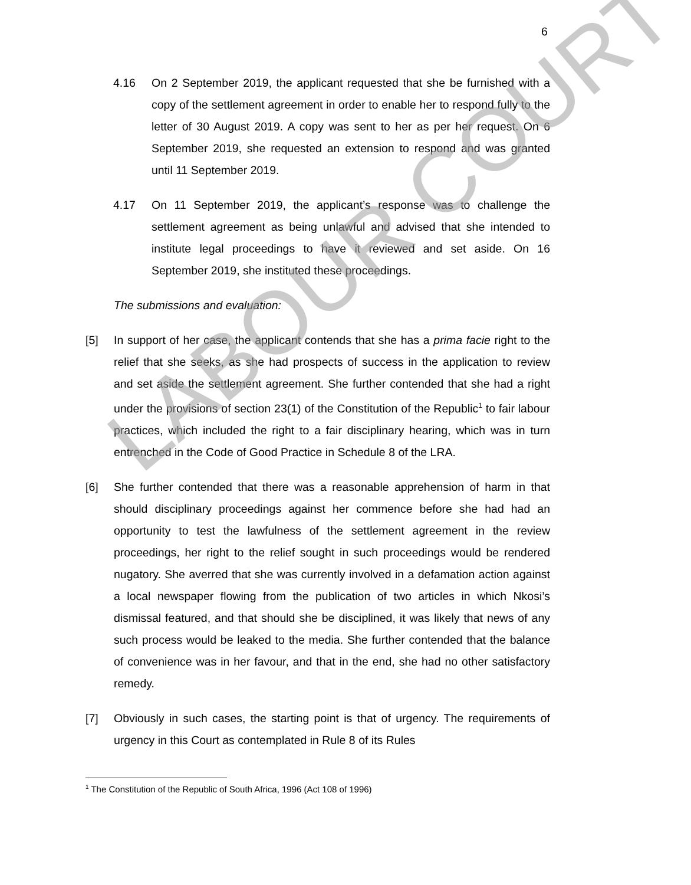6
LABOUR COURT
4.16 On 2 September 2019, the applicant requested that she be furnished with a copy of the settlement agreement in order to enable her to respond fully to the letter of 30 August 2019. A copy was sent to her as per her request. On 6 September 2019, she requested an extension to respond and was granted until 11 September 2019.
4.17 On 11 September 2019, the applicant’s response was to challenge the settlement agreement as being unlawful and advised that she intended to institute legal proceedings to have it reviewed and set aside. On 16 September 2019, she instituted these proceedings.
The submissions and evaluation:
[5] In support of her case, the applicant contends that she has a prima facie right to the relief that she seeks, as she had prospects of success in the application to review and set aside the settlement agreement. She further contended that she had a right under the provisions of section 23(1) of the Constitution of the Republic<sup>1</sup> to fair labour practices, which included the right to a fair disciplinary hearing, which was in turn entrenched in the Code of Good Practice in Schedule 8 of the LRA.
[6] She further contended that there was a reasonable apprehension of harm in that should disciplinary proceedings against her commence before she had had an opportunity to test the lawfulness of the settlement agreement in the review proceedings, her right to the relief sought in such proceedings would be rendered nugatory. She averred that she was currently involved in a defamation action against a local newspaper flowing from the publication of two articles in which Nkosi’s dismissal featured, and that should she be disciplined, it was likely that news of any such process would be leaked to the media. She further contended that the balance of convenience was in her favour, and that in the end, she had no other satisfactory remedy.
[7] Obviously in such cases, the starting point is that of urgency. The requirements of urgency in this Court as contemplated in Rule 8 of its Rules
<sup>1</sup> The Constitution of the Republic of South Africa, 1996 (Act 108 of 1996)